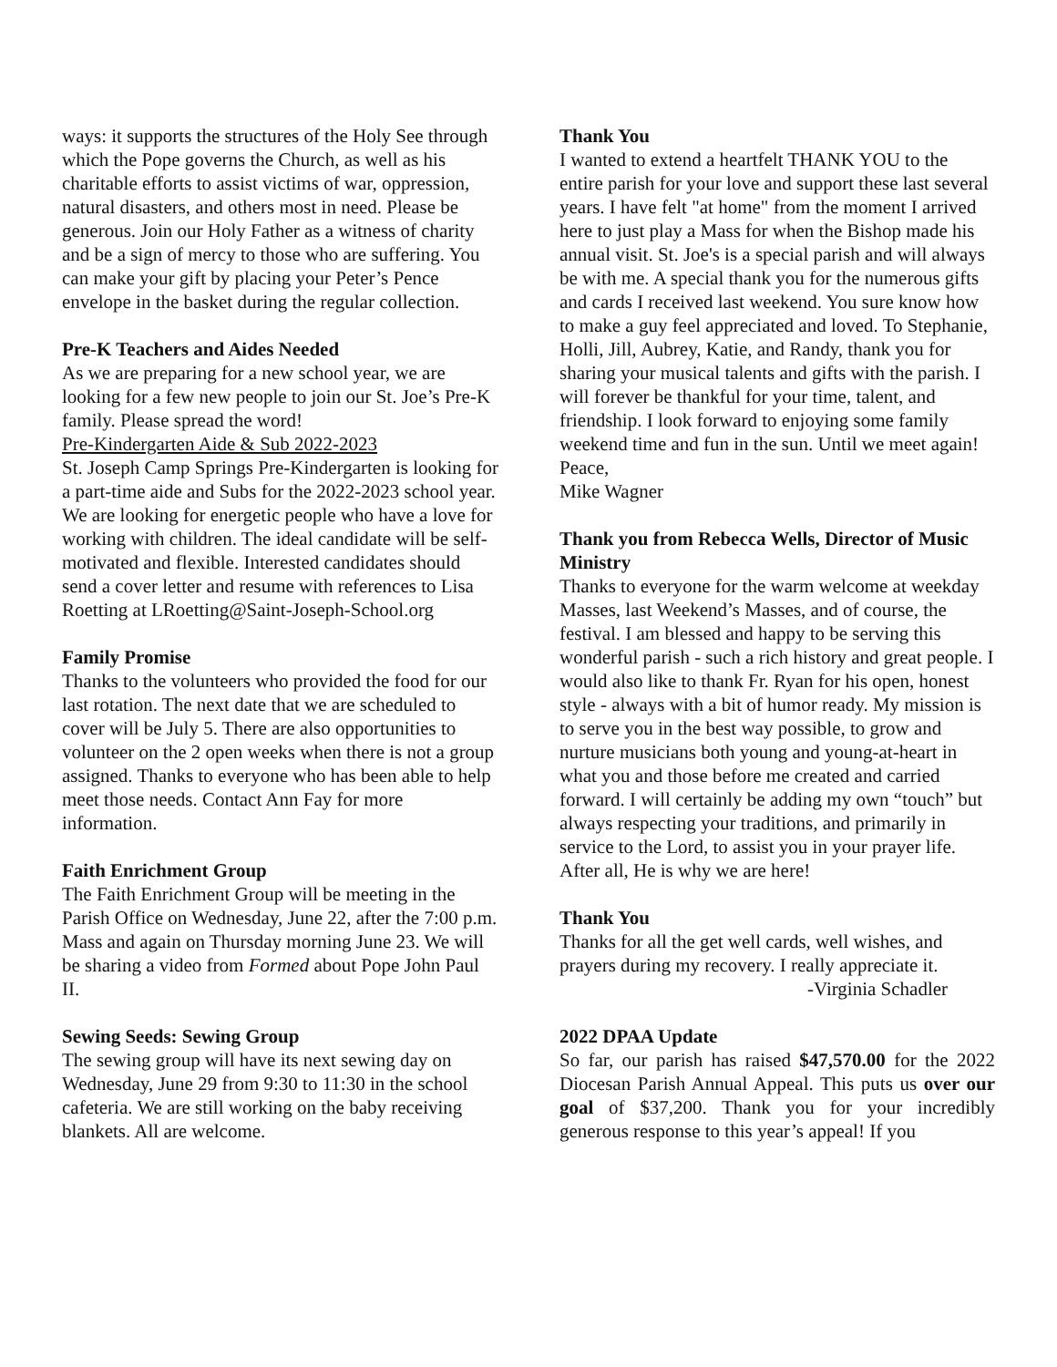ways: it supports the structures of the Holy See through which the Pope governs the Church, as well as his charitable efforts to assist victims of war, oppression, natural disasters, and others most in need. Please be generous. Join our Holy Father as a witness of charity and be a sign of mercy to those who are suffering. You can make your gift by placing your Peter’s Pence envelope in the basket during the regular collection.
Pre-K Teachers and Aides Needed
As we are preparing for a new school year, we are looking for a few new people to join our St. Joe’s Pre-K family. Please spread the word!
Pre-Kindergarten Aide & Sub 2022-2023
St. Joseph Camp Springs Pre-Kindergarten is looking for a part-time aide and Subs for the 2022-2023 school year. We are looking for energetic people who have a love for working with children. The ideal candidate will be self-motivated and flexible. Interested candidates should send a cover letter and resume with references to Lisa Roetting at LRoetting@Saint-Joseph-School.org
Family Promise
Thanks to the volunteers who provided the food for our last rotation. The next date that we are scheduled to cover will be July 5. There are also opportunities to volunteer on the 2 open weeks when there is not a group assigned. Thanks to everyone who has been able to help meet those needs. Contact Ann Fay for more information.
Faith Enrichment Group
The Faith Enrichment Group will be meeting in the Parish Office on Wednesday, June 22, after the 7:00 p.m. Mass and again on Thursday morning June 23. We will be sharing a video from Formed about Pope John Paul II.
Sewing Seeds: Sewing Group
The sewing group will have its next sewing day on Wednesday, June 29 from 9:30 to 11:30 in the school cafeteria. We are still working on the baby receiving blankets. All are welcome.
Thank You
I wanted to extend a heartfelt THANK YOU to the entire parish for your love and support these last several years. I have felt "at home" from the moment I arrived here to just play a Mass for when the Bishop made his annual visit. St. Joe's is a special parish and will always be with me. A special thank you for the numerous gifts and cards I received last weekend. You sure know how to make a guy feel appreciated and loved. To Stephanie, Holli, Jill, Aubrey, Katie, and Randy, thank you for sharing your musical talents and gifts with the parish. I will forever be thankful for your time, talent, and friendship. I look forward to enjoying some family weekend time and fun in the sun. Until we meet again!
Peace,
Mike Wagner
Thank you from Rebecca Wells, Director of Music Ministry
Thanks to everyone for the warm welcome at weekday Masses, last Weekend’s Masses, and of course, the festival. I am blessed and happy to be serving this wonderful parish - such a rich history and great people. I would also like to thank Fr. Ryan for his open, honest style - always with a bit of humor ready. My mission is to serve you in the best way possible, to grow and nurture musicians both young and young-at-heart in what you and those before me created and carried forward. I will certainly be adding my own “touch” but always respecting your traditions, and primarily in service to the Lord, to assist you in your prayer life. After all, He is why we are here!
Thank You
Thanks for all the get well cards, well wishes, and prayers during my recovery. I really appreciate it.
-Virginia Schadler
2022 DPAA Update
So far, our parish has raised $47,570.00 for the 2022 Diocesan Parish Annual Appeal. This puts us over our goal of $37,200. Thank you for your incredibly generous response to this year’s appeal! If you